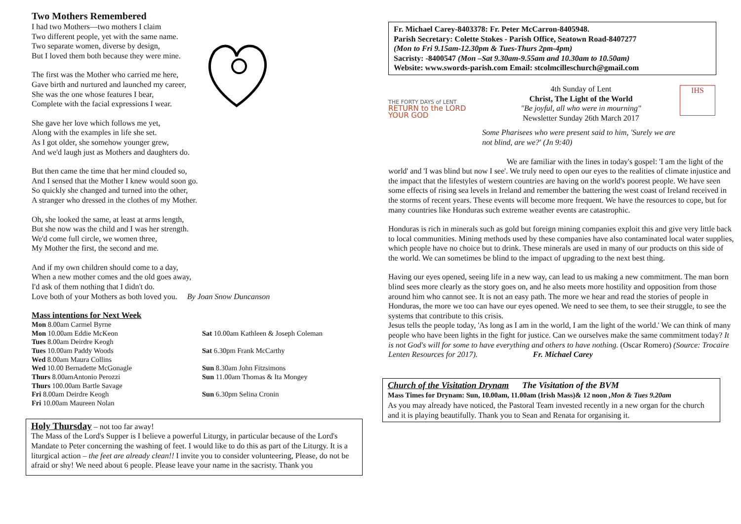Two Mothers Remembered
I had two Mothers—two mothers I claim
Two different people, yet with the same name.
Two separate women, diverse by design,
But I loved them both because they were mine.
The first was the Mother who carried me here,
Gave birth and nurtured and launched my career,
She was the one whose features I bear,
Complete with the facial expressions I wear.
She gave her love which follows me yet,
Along with the examples in life she set.
As I got older, she somehow younger grew,
And we'd laugh just as Mothers and daughters do.
But then came the time that her mind clouded so,
And I sensed that the Mother I knew would soon go.
So quickly she changed and turned into the other,
A stranger who dressed in the clothes of my Mother.
Oh, she looked the same, at least at arms length,
But she now was the child and I was her strength.
We'd come full circle, we women three,
My Mother the first, the second and me.
And if my own children should come to a day,
When a new mother comes and the old goes away,
I'd ask of them nothing that I didn't do.
Love both of your Mothers as both loved you. By Joan Snow Duncanson
Mass intentions for Next Week
Mon 8.00am Carmel Byrne
Mon 10.00am Eddie McKeon
Tues 8.00am Deirdre Keogh
Tues 10.00am Paddy Woods
Wed 8.00am Maura Collins
Wed 10.00 Bernadette McGonagle
Thurs 8.00amAntonio Perozzi
Thurs 100.00am Bartle Savage
Fri 8.00am Deirdre Keogh
Fri 10.00am Maureen Nolan
Sat 10.00am Kathleen & Joseph Coleman
Sat 6.30pm Frank McCarthy
Sun 8.30am John Fitzsimons
Sun 11.00am Thomas & Ita Mongey
Sun 6.30pm Selina Cronin
Holy Thursday – not too far away!
The Mass of the Lord's Supper is I believe a powerful Liturgy, in particular because of the Lord's Mandate to Peter concerning the washing of feet. I would like to do this as part of the Liturgy. It is a liturgical action – the feet are already clean!! I invite you to consider volunteering, Please, do not be afraid or shy! We need about 6 people. Please leave your name in the sacristy. Thank you
Fr. Michael Carey-8403378: Fr. Peter McCarron-8405948.
Parish Secretary: Colette Stokes - Parish Office, Seatown Road-8407277
(Mon to Fri 9.15am-12.30pm & Tues-Thurs 2pm-4pm)
Sacristy: -8400547 (Mon –Sat 9.30am-9.55am and 10.30am to 10.50am)
Website: www.swords-parish.com Email: stcolmcilleschurch@gmail.com
THE FORTY DAYS of LENT RETURN to the LORD YOUR GOD
4th Sunday of Lent
Christ, The Light of the World
"Be joyful, all who were in mourning"
Newsletter Sunday 26th March 2017
Some Pharisees who were present said to him, 'Surely we are not blind, are we?' (Jn 9:40)
IHS
We are familiar with the lines in today's gospel: 'I am the light of the world' and 'I was blind but now I see'. We truly need to open our eyes to the realities of climate injustice and the impact that the lifestyles of western countries are having on the world's poorest people. We have seen some effects of rising sea levels in Ireland and remember the battering the west coast of Ireland received in the storms of recent years. These events will become more frequent. We have the resources to cope, but for many countries like Honduras such extreme weather events are catastrophic.
Honduras is rich in minerals such as gold but foreign mining companies exploit this and give very little back to local communities. Mining methods used by these companies have also contaminated local water supplies, which people have no choice but to drink. These minerals are used in many of our products on this side of the world. We can sometimes be blind to the impact of upgrading to the next best thing.
Having our eyes opened, seeing life in a new way, can lead to us making a new commitment. The man born blind sees more clearly as the story goes on, and he also meets more hostility and opposition from those around him who cannot see. It is not an easy path. The more we hear and read the stories of people in Honduras, the more we too can have our eyes opened. We need to see them, to see their struggle, to see the systems that contribute to this crisis.
Jesus tells the people today, 'As long as I am in the world, I am the light of the world.' We can think of many people who have been lights in the fight for justice. Can we ourselves make the same commitment today? It is not God's will for some to have everything and others to have nothing. (Oscar Romero) (Source: Trocaire Lenten Resources for 2017). Fr. Michael Carey
Church of the Visitation Drynam The Visitation of the BVM
Mass Times for Drynam: Sun, 10.00am, 11.00am (Irish Mass)& 12 noon ,Mon & Tues 9.20am
As you may already have noticed, the Pastoral Team invested recently in a new organ for the church and it is playing beautifully. Thank you to Sean and Renata for organising it.